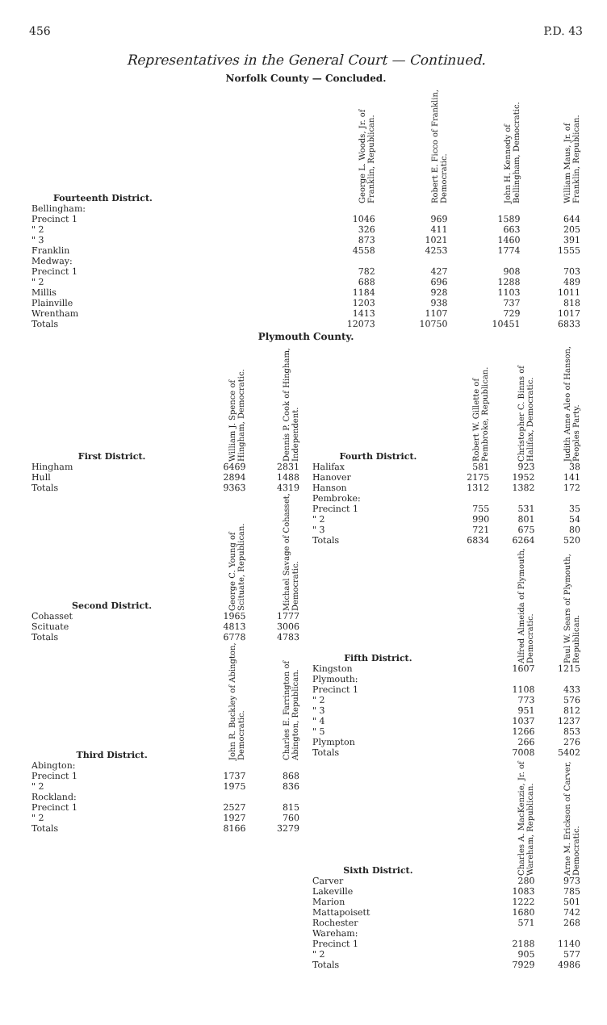456 P.D. 43
Representatives in the General Court — Continued.
Norfolk County — Concluded.
| Fourteenth District. | George L. Woods, Jr. of Franklin, Republican. | Robert E. Ficco of Franklin, Democratic. | John H. Kennedy of Bellingham, Democratic. | William Maus, Jr. of Franklin, Republican. |
| --- | --- | --- | --- | --- |
| Bellingham: | | | | |
| Precinct 1 | 1046 | 969 | 1589 | 644 |
| " 2 | 326 | 411 | 663 | 205 |
| " 3 | 873 | 1021 | 1460 | 391 |
| Franklin | 4558 | 4253 | 1774 | 1555 |
| Medway: | | | | |
| Precinct 1 | 782 | 427 | 908 | 703 |
| " 2 | 688 | 696 | 1288 | 489 |
| Millis | 1184 | 928 | 1103 | 1011 |
| Plainville | 1203 | 938 | 737 | 818 |
| Wrentham | 1413 | 1107 | 729 | 1017 |
| Totals | 12073 | 10750 | 10451 | 6833 |
Plymouth County.
| First District. | William J. Spence of Hingham, Democratic. | Dennis P. Cook of Hingham, Independent. |
| --- | --- | --- |
| Hingham | 6469 | 2831 |
| Hull | 2894 | 1488 |
| Totals | 9363 | 4319 |
| Second District. | George C. Young of Scituate, Republican. | Michael Savage of Cohasset, Democratic. |
| Cohasset | 1965 | 1777 |
| Scituate | 4813 | 3006 |
| Totals | 6778 | 4783 |
| Third District. | John R. Buckley of Abington, Democratic. | Charles E. Farrington of Abington, Republican. |
| Abington: | | |
| Precinct 1 | 1737 | 868 |
| " 2 | 1975 | 836 |
| Rockland: | | |
| Precinct 1 | 2527 | 815 |
| " 2 | 1927 | 760 |
| Totals | 8166 | 3279 |
| Fourth District. | Robert W. Gillette of Pembroke, Republican. | Christopher C. Binns of Halifax, Democratic. | Judith Anne Aleo of Hanson, Peoples Party. |
| --- | --- | --- | --- |
| Halifax | 581 | 923 | 38 |
| Hanover | 2175 | 1952 | 141 |
| Hanson | 1312 | 1382 | 172 |
| Pembroke: | | | |
| Precinct 1 | 755 | 531 | 35 |
| " 2 | 990 | 801 | 54 |
| " 3 | 721 | 675 | 80 |
| Totals | 6834 | 6264 | 520 |
| Fifth District. | | Alfred Almeida of Plymouth, Democratic. | Paul W. Sears of Plymouth, Republican. |
| Kingston | | 1607 | 1215 |
| Plymouth: | | | |
| Precinct 1 | | 1108 | 433 |
| " 2 | | 773 | 576 |
| " 3 | | 951 | 812 |
| " 4 | | 1037 | 1237 |
| " 5 | | 1266 | 853 |
| Plympton | | 266 | 276 |
| Totals | | 7008 | 5402 |
| Sixth District. | | Charles A. MacKenzie, Jr. of Wareham, Republican. | Arne M. Erickson of Carver, Democratic. |
| Carver | | 280 | 973 |
| Lakeville | | 1083 | 785 |
| Marion | | 1222 | 501 |
| Mattapoisett | | 1680 | 742 |
| Rochester | | 571 | 268 |
| Wareham: | | | |
| Precinct 1 | | 2188 | 1140 |
| " 2 | | 905 | 577 |
| Totals | | 7929 | 4986 |